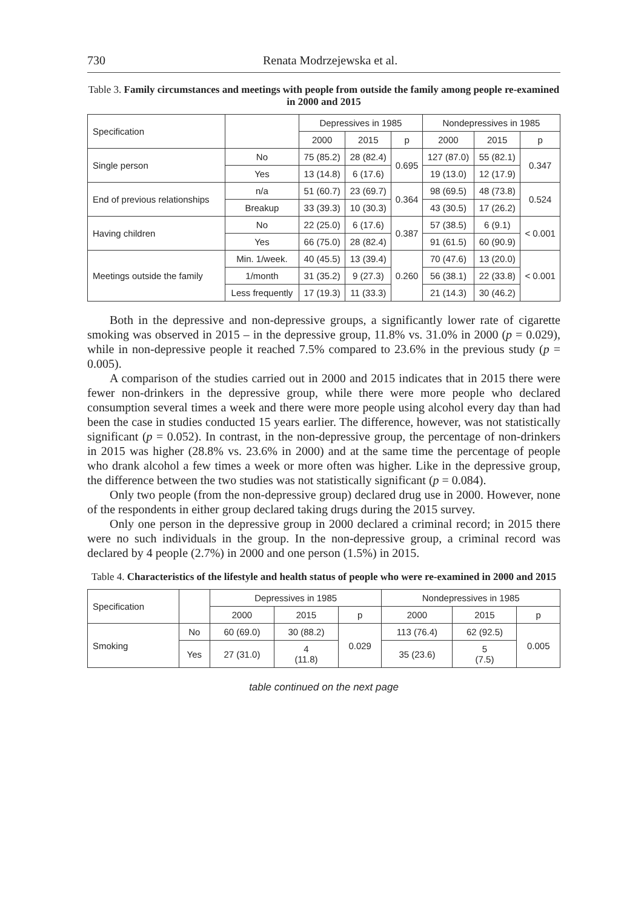730 Renata Modrzejewska et al.
Table 3. Family circumstances and meetings with people from outside the family among people re-examined in 2000 and 2015
| Specification | | Depressives in 1985 | | | Nondepressives in 1985 | | |
| --- | --- | --- | --- | --- | --- | --- | --- |
| | | 2000 | 2015 | p | 2000 | 2015 | p |
| Single person | No | 75 (85.2) | 28 (82.4) | 0.695 | 127 (87.0) | 55 (82.1) | 0.347 |
| | Yes | 13 (14.8) | 6 (17.6) | | 19 (13.0) | 12 (17.9) | |
| End of previous relationships | n/a | 51 (60.7) | 23 (69.7) | 0.364 | 98 (69.5) | 48 (73.8) | 0.524 |
| | Breakup | 33 (39.3) | 10 (30.3) | | 43 (30.5) | 17 (26.2) | |
| Having children | No | 22 (25.0) | 6 (17.6) | 0.387 | 57 (38.5) | 6 (9.1) | < 0.001 |
| | Yes | 66 (75.0) | 28 (82.4) | | 91 (61.5) | 60 (90.9) | |
| Meetings outside the family | Min. 1/week. | 40 (45.5) | 13 (39.4) | 0.260 | 70 (47.6) | 13 (20.0) | < 0.001 |
| | 1/month | 31 (35.2) | 9 (27.3) | | 56 (38.1) | 22 (33.8) | |
| | Less frequently | 17 (19.3) | 11 (33.3) | | 21 (14.3) | 30 (46.2) | |
Both in the depressive and non-depressive groups, a significantly lower rate of cigarette smoking was observed in 2015 – in the depressive group, 11.8% vs. 31.0% in 2000 (p = 0.029), while in non-depressive people it reached 7.5% compared to 23.6% in the previous study (p = 0.005).
A comparison of the studies carried out in 2000 and 2015 indicates that in 2015 there were fewer non-drinkers in the depressive group, while there were more people who declared consumption several times a week and there were more people using alcohol every day than had been the case in studies conducted 15 years earlier. The difference, however, was not statistically significant (p = 0.052). In contrast, in the non-depressive group, the percentage of non-drinkers in 2015 was higher (28.8% vs. 23.6% in 2000) and at the same time the percentage of people who drank alcohol a few times a week or more often was higher. Like in the depressive group, the difference between the two studies was not statistically significant (p = 0.084).
Only two people (from the non-depressive group) declared drug use in 2000. However, none of the respondents in either group declared taking drugs during the 2015 survey.
Only one person in the depressive group in 2000 declared a criminal record; in 2015 there were no such individuals in the group. In the non-depressive group, a criminal record was declared by 4 people (2.7%) in 2000 and one person (1.5%) in 2015.
Table 4. Characteristics of the lifestyle and health status of people who were re-examined in 2000 and 2015
| Specification | | Depressives in 1985 | | | Nondepressives in 1985 | | |
| --- | --- | --- | --- | --- | --- | --- | --- |
| | | 2000 | 2015 | p | 2000 | 2015 | p |
| Smoking | No | 60 (69.0) | 30 (88.2) | 0.029 | 113 (76.4) | 62 (92.5) | 0.005 |
| | Yes | 27 (31.0) | 4 (11.8) | | 35 (23.6) | 5 (7.5) | |
table continued on the next page